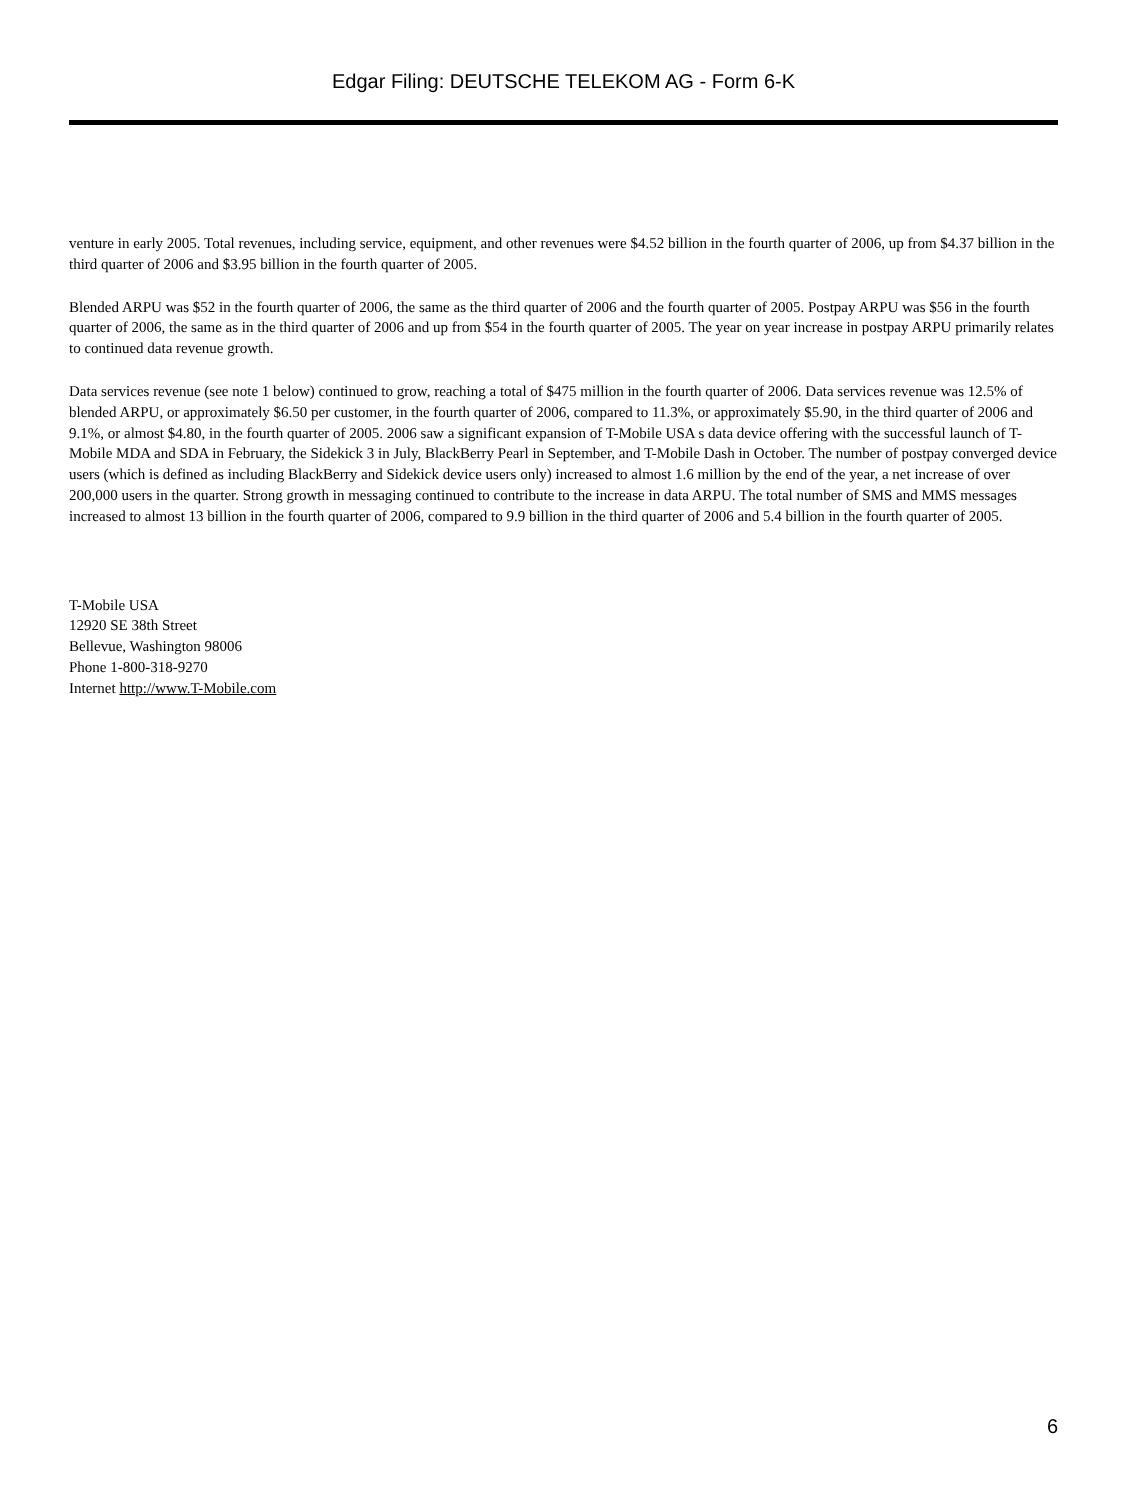Edgar Filing: DEUTSCHE TELEKOM AG - Form 6-K
venture in early 2005. Total revenues, including service, equipment, and other revenues were $4.52 billion in the fourth quarter of 2006, up from $4.37 billion in the third quarter of 2006 and $3.95 billion in the fourth quarter of 2005.
Blended ARPU was $52 in the fourth quarter of 2006, the same as the third quarter of 2006 and the fourth quarter of 2005. Postpay ARPU was $56 in the fourth quarter of 2006, the same as in the third quarter of 2006 and up from $54 in the fourth quarter of 2005. The year on year increase in postpay ARPU primarily relates to continued data revenue growth.
Data services revenue (see note 1 below) continued to grow, reaching a total of $475 million in the fourth quarter of 2006. Data services revenue was 12.5% of blended ARPU, or approximately $6.50 per customer, in the fourth quarter of 2006, compared to 11.3%, or approximately $5.90, in the third quarter of 2006 and 9.1%, or almost $4.80, in the fourth quarter of 2005. 2006 saw a significant expansion of T-Mobile USA s data device offering with the successful launch of T-Mobile MDA and SDA in February, the Sidekick 3 in July, BlackBerry Pearl in September, and T-Mobile Dash in October. The number of postpay converged device users (which is defined as including BlackBerry and Sidekick device users only) increased to almost 1.6 million by the end of the year, a net increase of over 200,000 users in the quarter. Strong growth in messaging continued to contribute to the increase in data ARPU. The total number of SMS and MMS messages increased to almost 13 billion in the fourth quarter of 2006, compared to 9.9 billion in the third quarter of 2006 and 5.4 billion in the fourth quarter of 2005.
T-Mobile USA
12920 SE 38th Street
Bellevue, Washington 98006
Phone 1-800-318-9270
Internet http://www.T-Mobile.com
6